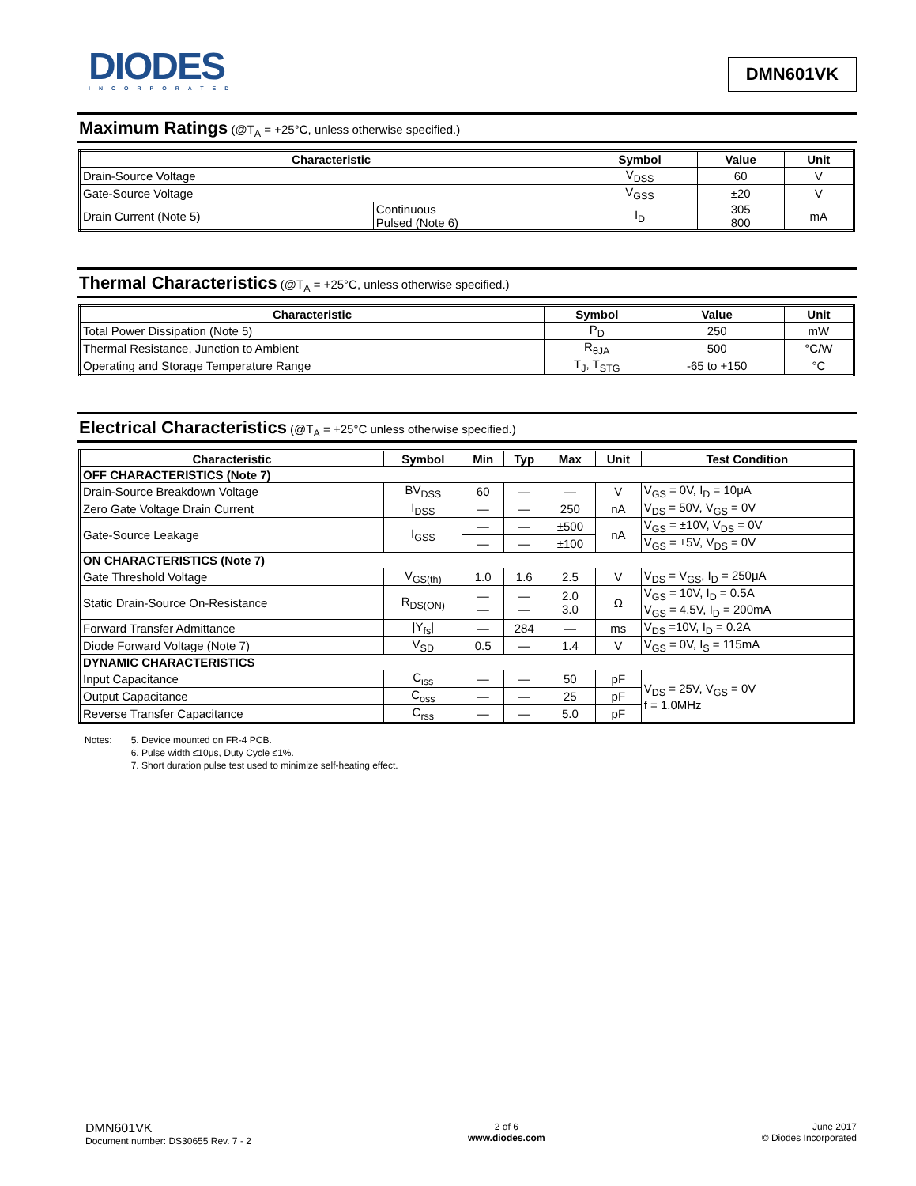DIODES
INCORPORATED
DMN601VK
Maximum Ratings (@T<sub>A</sub> = +25°C, unless otherwise specified.)
| Characteristic | | Symbol | Value | Unit |
| --- | --- | --- | --- | --- |
| Drain-Source Voltage | | V<sub>DSS</sub> | 60 | V |
| Gate-Source Voltage | | V<sub>GSS</sub> | ±20 | V |
| Drain Current (Note 5) | Continuous Pulsed (Note 6) | I<sub>D</sub> | 305 800 | mA |
Thermal Characteristics (@T<sub>A</sub> = +25°C, unless otherwise specified.)
| Characteristic | Symbol | Value | Unit |
| --- | --- | --- | --- |
| Total Power Dissipation (Note 5) | P<sub>D</sub> | 250 | mW |
| Thermal Resistance, Junction to Ambient | R<sub>θJA</sub> | 500 | °C/W |
| Operating and Storage Temperature Range | T<sub>J</sub>, T<sub>STG</sub> | -65 to +150 | °C |
Electrical Characteristics (@T<sub>A</sub> = +25°C unless otherwise specified.)
| Characteristic | Symbol | Min | Typ | Max | Unit | Test Condition |
| --- | --- | --- | --- | --- | --- | --- |
| OFF CHARACTERISTICS (Note 7) | | | | | | |
| Drain-Source Breakdown Voltage | BV<sub>DSS</sub> | 60 | — | — | V | V<sub>GS</sub> = 0V, I<sub>D</sub> = 10μA |
| Zero Gate Voltage Drain Current | I<sub>DSS</sub> | — | — | 250 | nA | V<sub>DS</sub> = 50V, V<sub>GS</sub> = 0V |
| Gate-Source Leakage | I<sub>GSS</sub> | — | — | ±500 | nA | V<sub>GS</sub> = ±10V, V<sub>DS</sub> = 0V |
| | | — | — | ±100 | | V<sub>GS</sub> = ±5V, V<sub>DS</sub> = 0V |
| ON CHARACTERISTICS (Note 7) | | | | | | |
| Gate Threshold Voltage | V<sub>GS(th)</sub> | 1.0 | 1.6 | 2.5 | V | V<sub>DS</sub> = V<sub>GS</sub>, I<sub>D</sub> = 250μA |
| Static Drain-Source On-Resistance | R<sub>DS(ON)</sub> | — — | — — | 2.0 3.0 | Ω | V<sub>GS</sub> = 10V, I<sub>D</sub> = 0.5A V<sub>GS</sub> = 4.5V, I<sub>D</sub> = 200mA |
| Forward Transfer Admittance | /Y<sub>fs</sub>/ | — | 284 | — | ms | V<sub>DS</sub> =10V, I<sub>D</sub> = 0.2A |
| Diode Forward Voltage (Note 7) | V<sub>SD</sub> | 0.5 | — | 1.4 | V | V<sub>GS</sub> = 0V, I<sub>S</sub> = 115mA |
| DYNAMIC CHARACTERISTICS | | | | | | |
| Input Capacitance | C<sub>iss</sub> | — | — | 50 | pF | V<sub>DS</sub> = 25V, V<sub>GS</sub> = 0V f = 1.0MHz |
| Output Capacitance | C<sub>oss</sub> | — | — | 25 | pF | |
| Reverse Transfer Capacitance | C<sub>rss</sub> | — | — | 5.0 | pF | |
Notes: 5. Device mounted on FR-4 PCB.
6. Pulse width ≤10μs, Duty Cycle ≤1%.
7. Short duration pulse test used to minimize self-heating effect.
DMN601VK
Document number: DS30655 Rev. 7 - 2
2 of 6
www.diodes.com
June 2017
© Diodes Incorporated